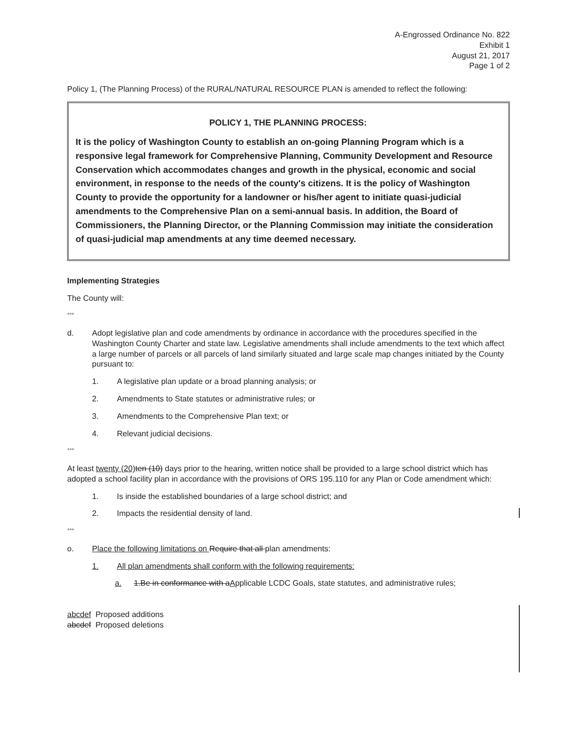A-Engrossed Ordinance No. 822
Exhibit 1
August 21, 2017
Page 1 of 2
Policy 1, (The Planning Process) of the RURAL/NATURAL RESOURCE PLAN is amended to reflect the following:
POLICY 1, THE PLANNING PROCESS:
It is the policy of Washington County to establish an on-going Planning Program which is a responsive legal framework for Comprehensive Planning, Community Development and Resource Conservation which accommodates changes and growth in the physical, economic and social environment, in response to the needs of the county's citizens. It is the policy of Washington County to provide the opportunity for a landowner or his/her agent to initiate quasi-judicial amendments to the Comprehensive Plan on a semi-annual basis. In addition, the Board of Commissioners, the Planning Director, or the Planning Commission may initiate the consideration of quasi-judicial map amendments at any time deemed necessary.
Implementing Strategies
The County will:
***
d. Adopt legislative plan and code amendments by ordinance in accordance with the procedures specified in the Washington County Charter and state law. Legislative amendments shall include amendments to the text which affect a large number of parcels or all parcels of land similarly situated and large scale map changes initiated by the County pursuant to:
1. A legislative plan update or a broad planning analysis; or
2. Amendments to State statutes or administrative rules; or
3. Amendments to the Comprehensive Plan text; or
4. Relevant judicial decisions.
***
At least twenty (20) ten (10) days prior to the hearing, written notice shall be provided to a large school district which has adopted a school facility plan in accordance with the provisions of ORS 195.110 for any Plan or Code amendment which:
1. Is inside the established boundaries of a large school district; and
2. Impacts the residential density of land.
***
o. Place the following limitations on Require that all plan amendments:
1. All plan amendments shall conform with the following requirements:
a. 1.Be in conformance with aApplicable LCDC Goals, state statutes, and administrative rules;
abcdef Proposed additions
abcdef Proposed deletions